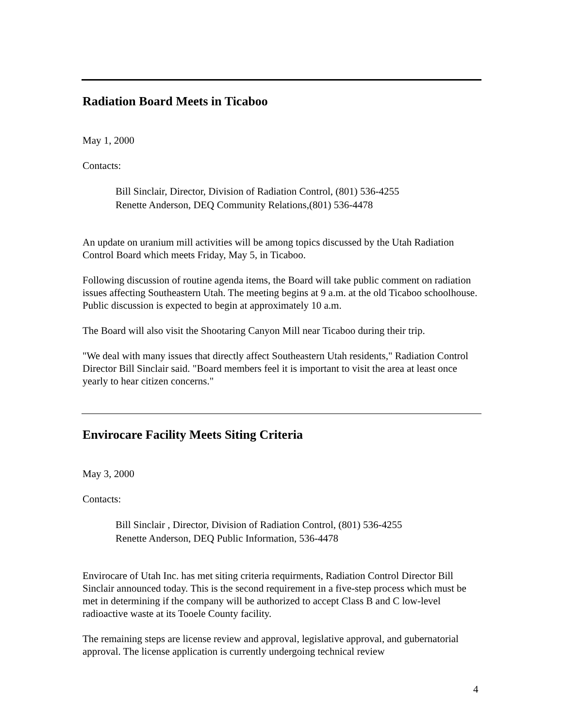Radiation Board Meets in Ticaboo
May 1, 2000
Contacts:
Bill Sinclair, Director, Division of Radiation Control, (801) 536-4255
Renette Anderson, DEQ Community Relations,(801) 536-4478
An update on uranium mill activities will be among topics discussed by the Utah Radiation Control Board which meets Friday, May 5, in Ticaboo.
Following discussion of routine agenda items, the Board will take public comment on radiation issues affecting Southeastern Utah. The meeting begins at 9 a.m. at the old Ticaboo schoolhouse. Public discussion is expected to begin at approximately 10 a.m.
The Board will also visit the Shootaring Canyon Mill near Ticaboo during their trip.
"We deal with many issues that directly affect Southeastern Utah residents," Radiation Control Director Bill Sinclair said. "Board members feel it is important to visit the area at least once yearly to hear citizen concerns."
Envirocare Facility Meets Siting Criteria
May 3, 2000
Contacts:
Bill Sinclair , Director, Division of Radiation Control, (801) 536-4255
Renette Anderson, DEQ Public Information, 536-4478
Envirocare of Utah Inc. has met siting criteria requirments, Radiation Control Director Bill Sinclair announced today. This is the second requirement in a five-step process which must be met in determining if the company will be authorized to accept Class B and C low-level radioactive waste at its Tooele County facility.
The remaining steps are license review and approval, legislative approval, and gubernatorial approval. The license application is currently undergoing technical review
4